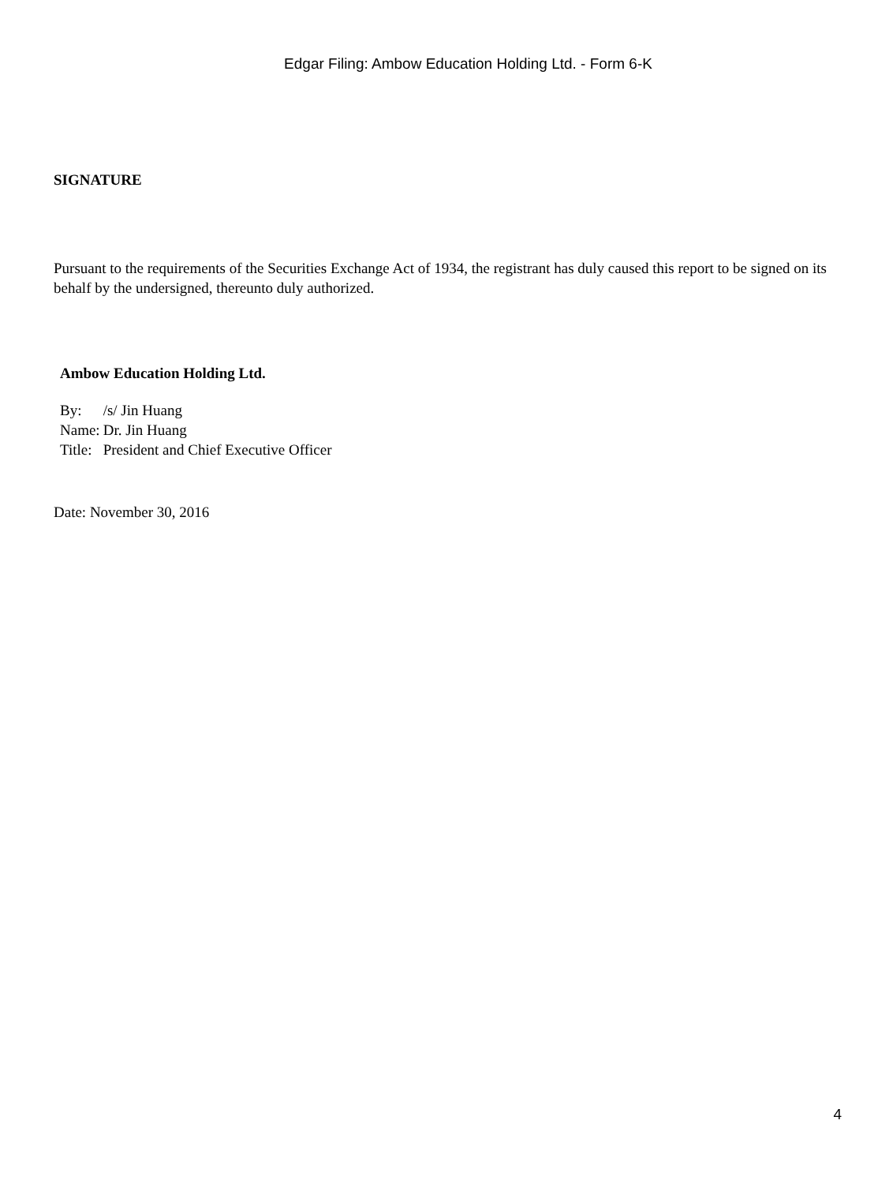Edgar Filing: Ambow Education Holding Ltd. - Form 6-K
SIGNATURE
Pursuant to the requirements of the Securities Exchange Act of 1934, the registrant has duly caused this report to be signed on its behalf by the undersigned, thereunto duly authorized.
Ambow Education Holding Ltd.
| By: | /s/ Jin Huang |
| Name: | Dr. Jin Huang |
| Title: | President and Chief Executive Officer |
Date: November 30, 2016
4